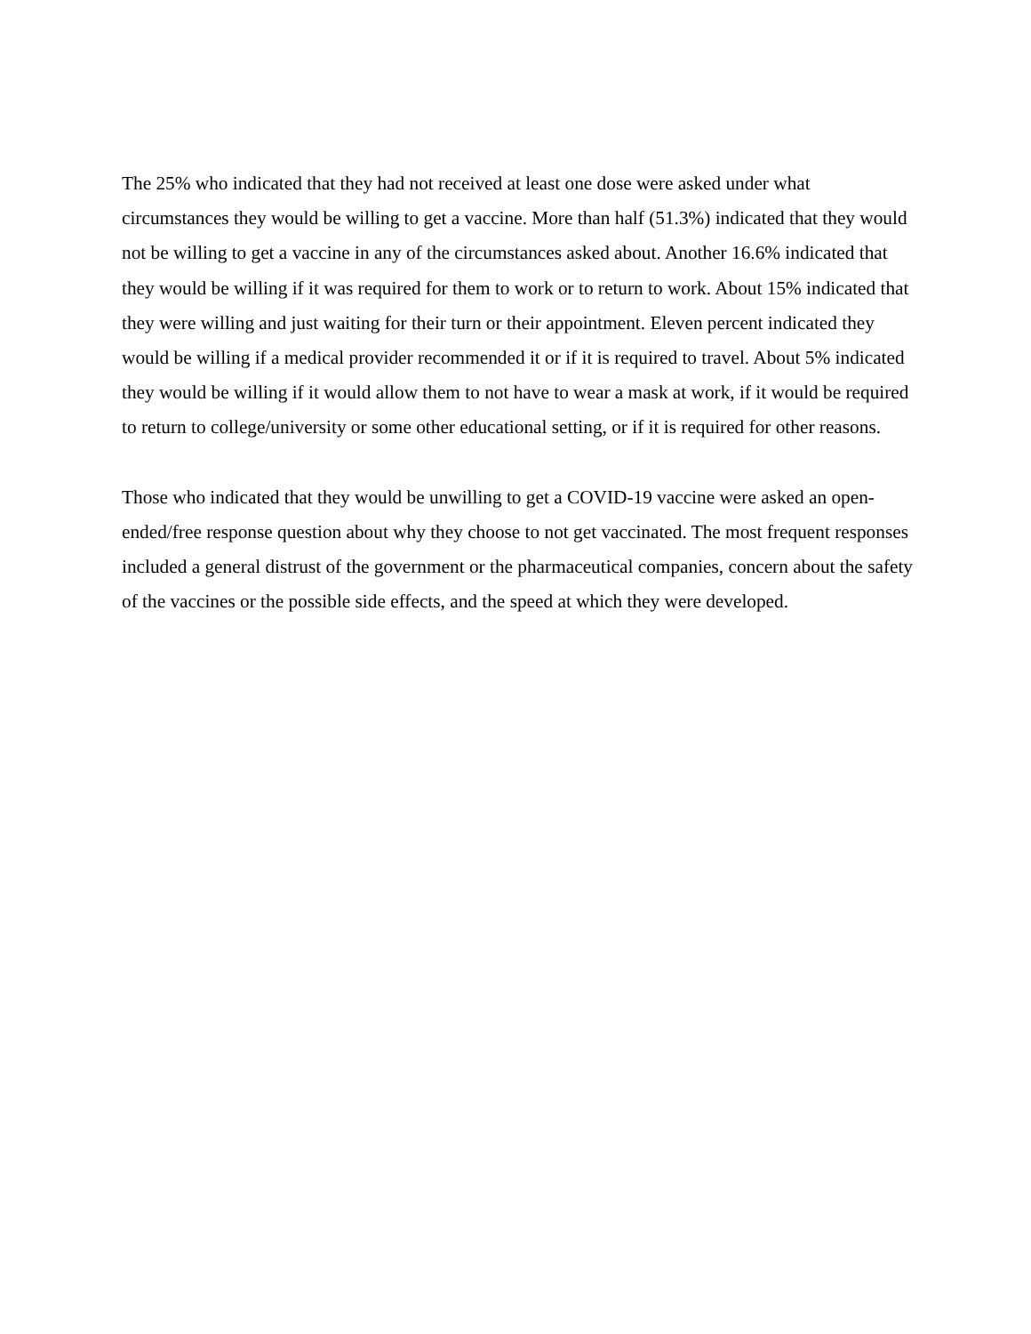The 25% who indicated that they had not received at least one dose were asked under what circumstances they would be willing to get a vaccine. More than half (51.3%) indicated that they would not be willing to get a vaccine in any of the circumstances asked about. Another 16.6% indicated that they would be willing if it was required for them to work or to return to work. About 15% indicated that they were willing and just waiting for their turn or their appointment. Eleven percent indicated they would be willing if a medical provider recommended it or if it is required to travel. About 5% indicated they would be willing if it would allow them to not have to wear a mask at work, if it would be required to return to college/university or some other educational setting, or if it is required for other reasons.
Those who indicated that they would be unwilling to get a COVID-19 vaccine were asked an open-ended/free response question about why they choose to not get vaccinated. The most frequent responses included a general distrust of the government or the pharmaceutical companies, concern about the safety of the vaccines or the possible side effects, and the speed at which they were developed.